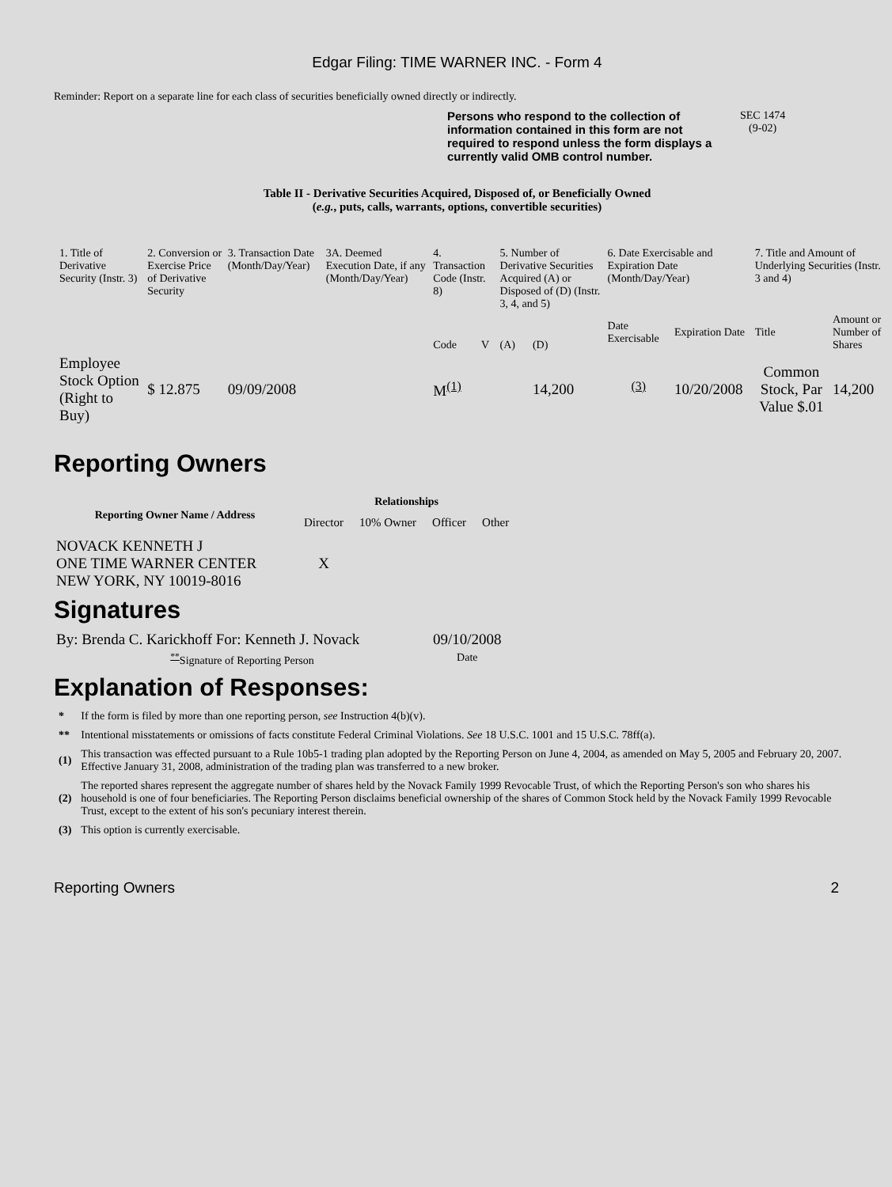Edgar Filing: TIME WARNER INC. - Form 4
Reminder: Report on a separate line for each class of securities beneficially owned directly or indirectly.
Persons who respond to the collection of information contained in this form are not required to respond unless the form displays a currently valid OMB control number.
SEC 1474
(9-02)
Table II - Derivative Securities Acquired, Disposed of, or Beneficially Owned
(e.g., puts, calls, warrants, options, convertible securities)
| 1. Title of Derivative Security (Instr. 3) | 2. Conversion or Exercise Price of Derivative Security | 3. Transaction Date (Month/Day/Year) | 3A. Deemed Execution Date, if any (Month/Day/Year) | 4. Transaction Code (Instr. 8) | | 5. Number of Derivative Securities Acquired (A) or Disposed of (D) (Instr. 3, 4, and 5) | | 6. Date Exercisable and Expiration Date (Month/Day/Year) | | 7. Title and Amount of Underlying Securities (Instr. 3 and 4) | |
| | | | | Code | V | (A) | (D) | Date Exercisable | Expiration Date | Title | Amount or Number of Shares |
| Employee Stock Option (Right to Buy) | $ 12.875 | 09/09/2008 | | M<sup>(1)</sup> | | | 14,200 | <sup>(3)</sup> | 10/20/2008 | Common Stock, Par Value $.01 | 14,200 |
Reporting Owners
| Reporting Owner Name / Address | Relationships | | | |
| --- | --- | --- | --- | --- |
| | Director | 10% Owner | Officer | Other |
| NOVACK KENNETH J ONE TIME WARNER CENTER NEW YORK, NY 10019-8016 | X | | | |
Signatures
| By: Brenda C. Karickhoff For: Kenneth J. Novack | 09/10/2008 |
| <sup>**</sup> Signature of Reporting Person | Date |
Explanation of Responses:
| * | If the form is filed by more than one reporting person, see Instruction 4(b)(v). |
| ** | Intentional misstatements or omissions of facts constitute Federal Criminal Violations. See 18 U.S.C. 1001 and 15 U.S.C. 78ff(a). |
| (1) | This transaction was effected pursuant to a Rule 10b5-1 trading plan adopted by the Reporting Person on June 4, 2004, as amended on May 5, 2005 and February 20, 2007. Effective January 31, 2008, administration of the trading plan was transferred to a new broker. |
| (2) | The reported shares represent the aggregate number of shares held by the Novack Family 1999 Revocable Trust, of which the Reporting Person's son who shares his household is one of four beneficiaries. The Reporting Person disclaims beneficial ownership of the shares of Common Stock held by the Novack Family 1999 Revocable Trust, except to the extent of his son's pecuniary interest therein. |
| (3) | This option is currently exercisable. |
Reporting Owners 2